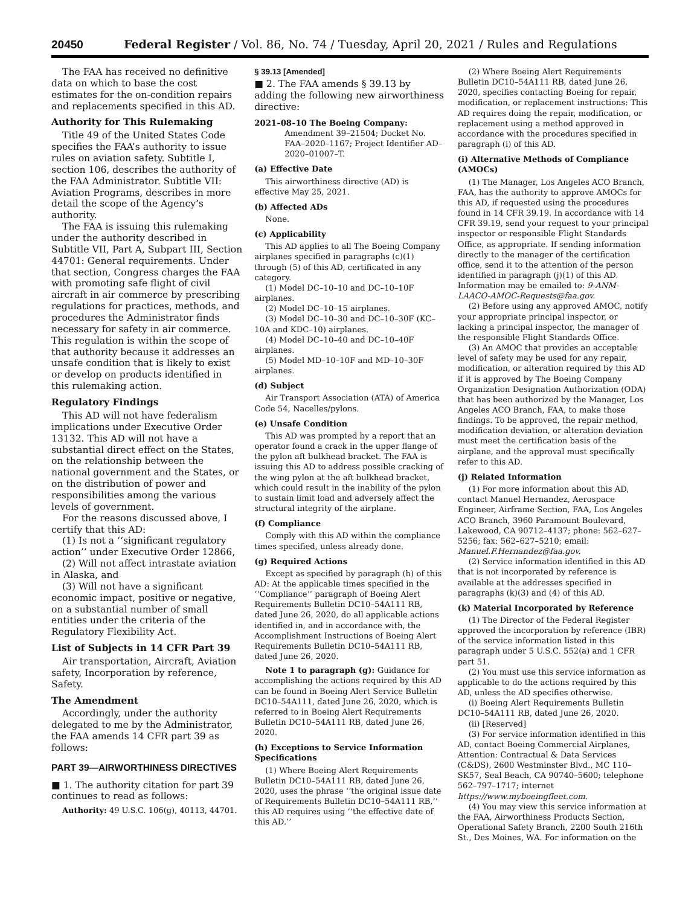20450 Federal Register / Vol. 86, No. 74 / Tuesday, April 20, 2021 / Rules and Regulations
The FAA has received no definitive data on which to base the cost estimates for the on-condition repairs and replacements specified in this AD.
Authority for This Rulemaking
Title 49 of the United States Code specifies the FAA’s authority to issue rules on aviation safety. Subtitle I, section 106, describes the authority of the FAA Administrator. Subtitle VII: Aviation Programs, describes in more detail the scope of the Agency’s authority.
The FAA is issuing this rulemaking under the authority described in Subtitle VII, Part A, Subpart III, Section 44701: General requirements. Under that section, Congress charges the FAA with promoting safe flight of civil aircraft in air commerce by prescribing regulations for practices, methods, and procedures the Administrator finds necessary for safety in air commerce. This regulation is within the scope of that authority because it addresses an unsafe condition that is likely to exist or develop on products identified in this rulemaking action.
Regulatory Findings
This AD will not have federalism implications under Executive Order 13132. This AD will not have a substantial direct effect on the States, on the relationship between the national government and the States, or on the distribution of power and responsibilities among the various levels of government.
For the reasons discussed above, I certify that this AD:
(1) Is not a ‘‘significant regulatory action’’ under Executive Order 12866,
(2) Will not affect intrastate aviation in Alaska, and
(3) Will not have a significant economic impact, positive or negative, on a substantial number of small entities under the criteria of the Regulatory Flexibility Act.
List of Subjects in 14 CFR Part 39
Air transportation, Aircraft, Aviation safety, Incorporation by reference, Safety.
The Amendment
Accordingly, under the authority delegated to me by the Administrator, the FAA amends 14 CFR part 39 as follows:
PART 39—AIRWORTHINESS DIRECTIVES
■ 1. The authority citation for part 39 continues to read as follows:
Authority: 49 U.S.C. 106(g), 40113, 44701.
§ 39.13 [Amended]
■ 2. The FAA amends § 39.13 by adding the following new airworthiness directive:
2021–08–10 The Boeing Company: Amendment 39–21504; Docket No. FAA–2020–1167; Project Identifier AD–2020–01007–T.
(a) Effective Date
This airworthiness directive (AD) is effective May 25, 2021.
(b) Affected ADs
None.
(c) Applicability
This AD applies to all The Boeing Company airplanes specified in paragraphs (c)(1) through (5) of this AD, certificated in any category.
(1) Model DC–10–10 and DC–10–10F airplanes.
(2) Model DC–10–15 airplanes.
(3) Model DC–10–30 and DC–10–30F (KC–10A and KDC–10) airplanes.
(4) Model DC–10–40 and DC–10–40F airplanes.
(5) Model MD–10–10F and MD–10–30F airplanes.
(d) Subject
Air Transport Association (ATA) of America Code 54, Nacelles/pylons.
(e) Unsafe Condition
This AD was prompted by a report that an operator found a crack in the upper flange of the pylon aft bulkhead bracket. The FAA is issuing this AD to address possible cracking of the wing pylon at the aft bulkhead bracket, which could result in the inability of the pylon to sustain limit load and adversely affect the structural integrity of the airplane.
(f) Compliance
Comply with this AD within the compliance times specified, unless already done.
(g) Required Actions
Except as specified by paragraph (h) of this AD: At the applicable times specified in the ‘‘Compliance’’ paragraph of Boeing Alert Requirements Bulletin DC10–54A111 RB, dated June 26, 2020, do all applicable actions identified in, and in accordance with, the Accomplishment Instructions of Boeing Alert Requirements Bulletin DC10–54A111 RB, dated June 26, 2020.
Note 1 to paragraph (g): Guidance for accomplishing the actions required by this AD can be found in Boeing Alert Service Bulletin DC10–54A111, dated June 26, 2020, which is referred to in Boeing Alert Requirements Bulletin DC10–54A111 RB, dated June 26, 2020.
(h) Exceptions to Service Information Specifications
(1) Where Boeing Alert Requirements Bulletin DC10–54A111 RB, dated June 26, 2020, uses the phrase ‘‘the original issue date of Requirements Bulletin DC10–54A111 RB,’’ this AD requires using ‘‘the effective date of this AD.’’
(2) Where Boeing Alert Requirements Bulletin DC10–54A111 RB, dated June 26, 2020, specifies contacting Boeing for repair, modification, or replacement instructions: This AD requires doing the repair, modification, or replacement using a method approved in accordance with the procedures specified in paragraph (i) of this AD.
(i) Alternative Methods of Compliance (AMOCs)
(1) The Manager, Los Angeles ACO Branch, FAA, has the authority to approve AMOCs for this AD, if requested using the procedures found in 14 CFR 39.19. In accordance with 14 CFR 39.19, send your request to your principal inspector or responsible Flight Standards Office, as appropriate. If sending information directly to the manager of the certification office, send it to the attention of the person identified in paragraph (j)(1) of this AD. Information may be emailed to: 9-ANM-LAACO-AMOC-Requests@faa.gov.
(2) Before using any approved AMOC, notify your appropriate principal inspector, or lacking a principal inspector, the manager of the responsible Flight Standards Office.
(3) An AMOC that provides an acceptable level of safety may be used for any repair, modification, or alteration required by this AD if it is approved by The Boeing Company Organization Designation Authorization (ODA) that has been authorized by the Manager, Los Angeles ACO Branch, FAA, to make those findings. To be approved, the repair method, modification deviation, or alteration deviation must meet the certification basis of the airplane, and the approval must specifically refer to this AD.
(j) Related Information
(1) For more information about this AD, contact Manuel Hernandez, Aerospace Engineer, Airframe Section, FAA, Los Angeles ACO Branch, 3960 Paramount Boulevard, Lakewood, CA 90712–4137; phone: 562–627–5256; fax: 562–627–5210; email: Manuel.F.Hernandez@faa.gov.
(2) Service information identified in this AD that is not incorporated by reference is available at the addresses specified in paragraphs (k)(3) and (4) of this AD.
(k) Material Incorporated by Reference
(1) The Director of the Federal Register approved the incorporation by reference (IBR) of the service information listed in this paragraph under 5 U.S.C. 552(a) and 1 CFR part 51.
(2) You must use this service information as applicable to do the actions required by this AD, unless the AD specifies otherwise.
(i) Boeing Alert Requirements Bulletin DC10–54A111 RB, dated June 26, 2020.
(ii) [Reserved]
(3) For service information identified in this AD, contact Boeing Commercial Airplanes, Attention: Contractual & Data Services (C&DS), 2600 Westminster Blvd., MC 110–SK57, Seal Beach, CA 90740–5600; telephone 562–797–1717; internet https://www.myboeingfleet.com.
(4) You may view this service information at the FAA, Airworthiness Products Section, Operational Safety Branch, 2200 South 216th St., Des Moines, WA. For information on the